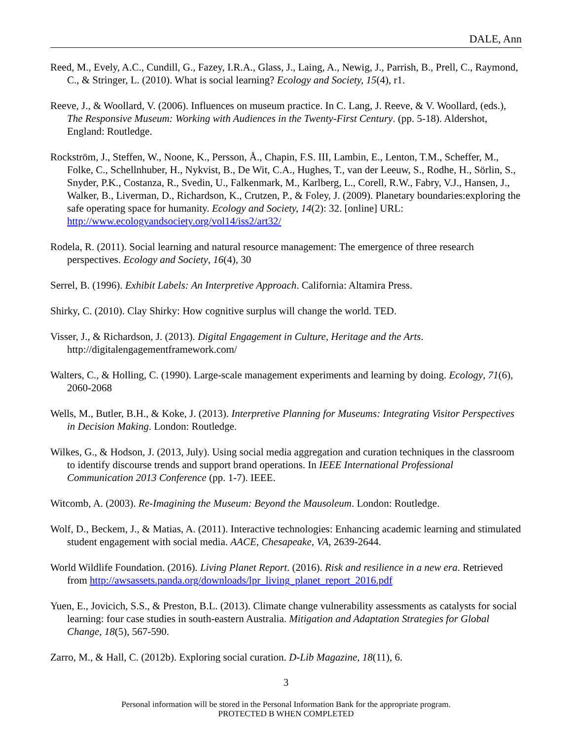DALE, Ann
Reed, M., Evely, A.C., Cundill, G., Fazey, I.R.A., Glass, J., Laing, A., Newig, J., Parrish, B., Prell, C., Raymond, C., & Stringer, L. (2010). What is social learning? Ecology and Society, 15(4), r1.
Reeve, J., & Woollard, V. (2006). Influences on museum practice. In C. Lang, J. Reeve, & V. Woollard, (eds.), The Responsive Museum: Working with Audiences in the Twenty-First Century. (pp. 5-18). Aldershot, England: Routledge.
Rockström, J., Steffen, W., Noone, K., Persson, Å., Chapin, F.S. III, Lambin, E., Lenton, T.M., Scheffer, M., Folke, C., Schellnhuber, H., Nykvist, B., De Wit, C.A., Hughes, T., van der Leeuw, S., Rodhe, H., Sörlin, S., Snyder, P.K., Costanza, R., Svedin, U., Falkenmark, M., Karlberg, L., Corell, R.W., Fabry, V.J., Hansen, J., Walker, B., Liverman, D., Richardson, K., Crutzen, P., & Foley, J. (2009). Planetary boundaries:exploring the safe operating space for humanity. Ecology and Society, 14(2): 32. [online] URL: http://www.ecologyandsociety.org/vol14/iss2/art32/
Rodela, R. (2011). Social learning and natural resource management: The emergence of three research perspectives. Ecology and Society, 16(4), 30
Serrel, B. (1996). Exhibit Labels: An Interpretive Approach. California: Altamira Press.
Shirky, C. (2010). Clay Shirky: How cognitive surplus will change the world. TED.
Visser, J., & Richardson, J. (2013). Digital Engagement in Culture, Heritage and the Arts. http://digitalengagementframework.com/
Walters, C., & Holling, C. (1990). Large-scale management experiments and learning by doing. Ecology, 71(6), 2060-2068
Wells, M., Butler, B.H., & Koke, J. (2013). Interpretive Planning for Museums: Integrating Visitor Perspectives in Decision Making. London: Routledge.
Wilkes, G., & Hodson, J. (2013, July). Using social media aggregation and curation techniques in the classroom to identify discourse trends and support brand operations. In IEEE International Professional Communication 2013 Conference (pp. 1-7). IEEE.
Witcomb, A. (2003). Re-Imagining the Museum: Beyond the Mausoleum. London: Routledge.
Wolf, D., Beckem, J., & Matias, A. (2011). Interactive technologies: Enhancing academic learning and stimulated student engagement with social media. AACE, Chesapeake, VA, 2639-2644.
World Wildlife Foundation. (2016). Living Planet Report. (2016). Risk and resilience in a new era. Retrieved from http://awsassets.panda.org/downloads/lpr_living_planet_report_2016.pdf
Yuen, E., Jovicich, S.S., & Preston, B.L. (2013). Climate change vulnerability assessments as catalysts for social learning: four case studies in south-eastern Australia. Mitigation and Adaptation Strategies for Global Change, 18(5), 567-590.
Zarro, M., & Hall, C. (2012b). Exploring social curation. D-Lib Magazine, 18(11), 6.
3
Personal information will be stored in the Personal Information Bank for the appropriate program.
PROTECTED B WHEN COMPLETED